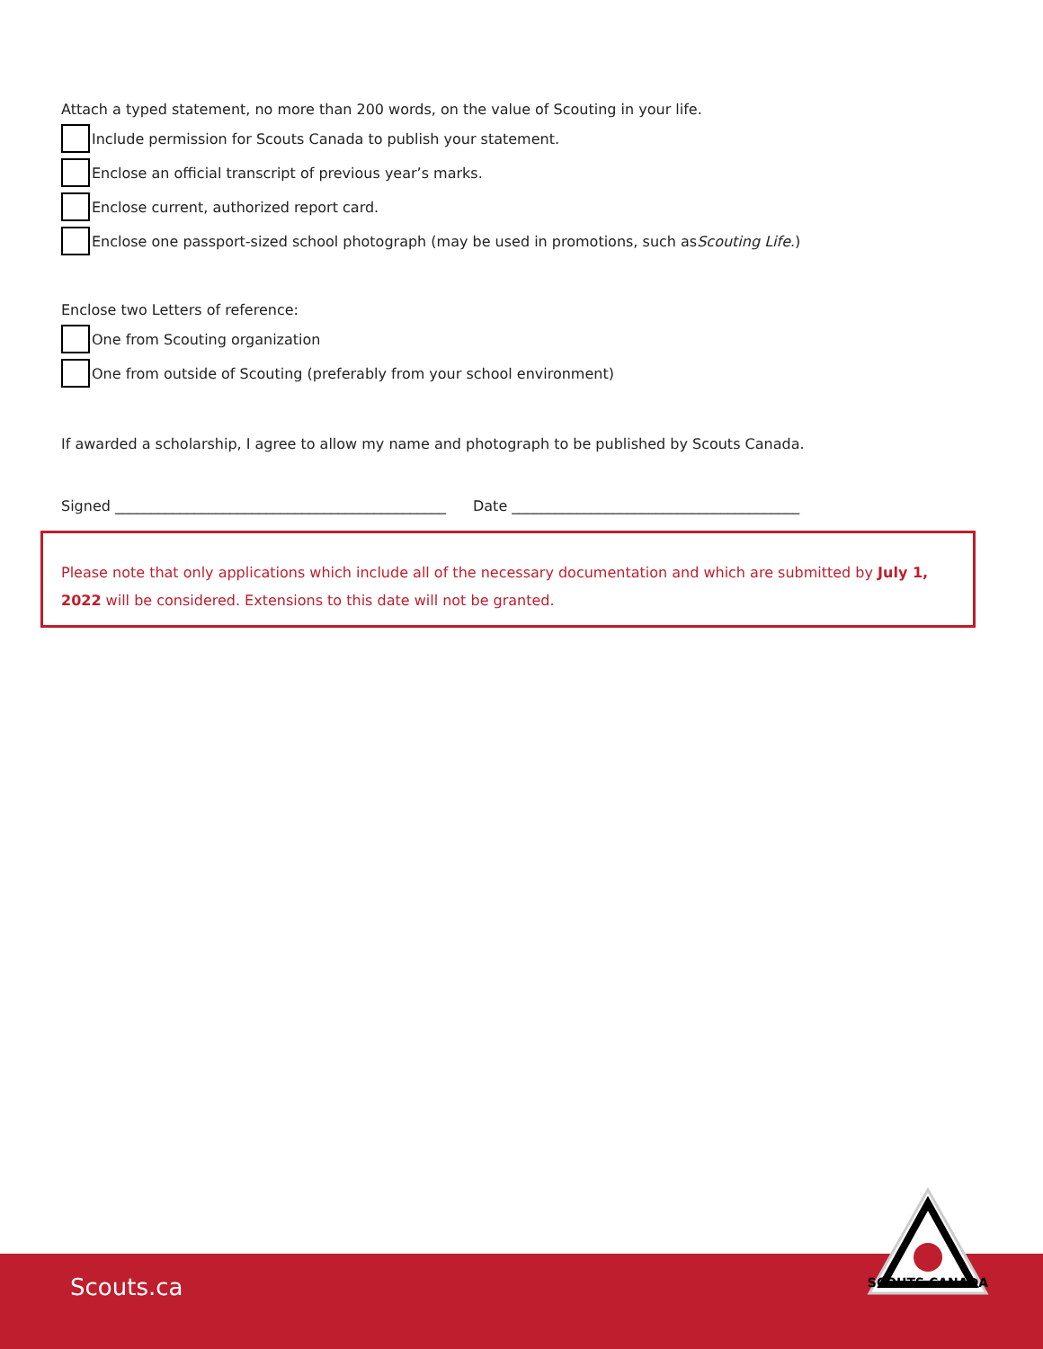Attach a typed statement, no more than 200 words, on the value of Scouting in your life.
Include permission for Scouts Canada to publish your statement.
Enclose an official transcript of previous year’s marks.
Enclose current, authorized report card.
Enclose one passport-sized school photograph (may be used in promotions, such as Scouting Life.)
Enclose two Letters of reference:
One from Scouting organization
One from outside of Scouting (preferably from your school environment)
If awarded a scholarship, I agree to allow my name and photograph to be published by Scouts Canada.
Signed ______________________________________________ Date ________________________________________
Please note that only applications which include all of the necessary documentation and which are submitted by July 1, 2022 will be considered. Extensions to this date will not be granted.
Scouts.ca
SCOUTS CANADA